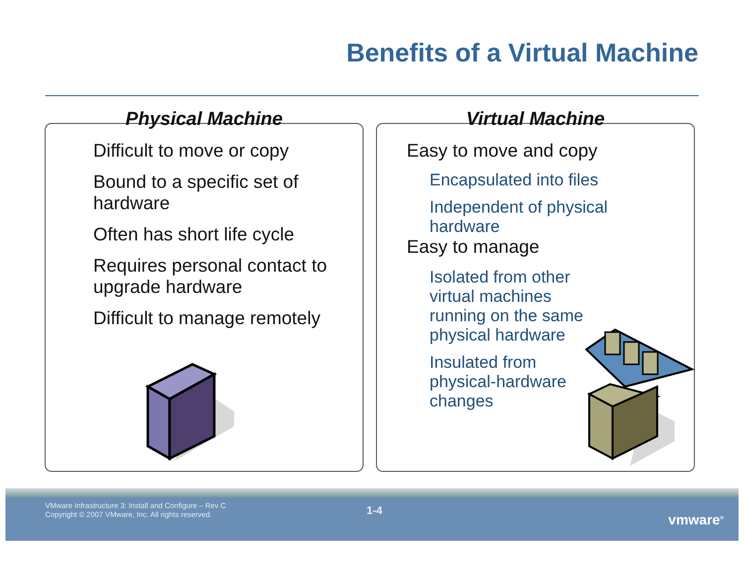Benefits of a Virtual Machine
Physical Machine
Difficult to move or copy
Bound to a specific set of
hardware
Often has short life cycle
Requires personal contact to
upgrade hardware
Difficult to manage remotely
Virtual Machine
Easy to move and copy
Encapsulated into files
Independent of physical
hardware
Easy to manage
Isolated from other
virtual machines
running on the same
physical hardware
Insulated from
physical-hardware
changes
VMware Infrastructure 3: Install and Configure – Rev C
Copyright © 2007 VMware, Inc. All rights reserved.
1-4
vmware<sup>®</sup>